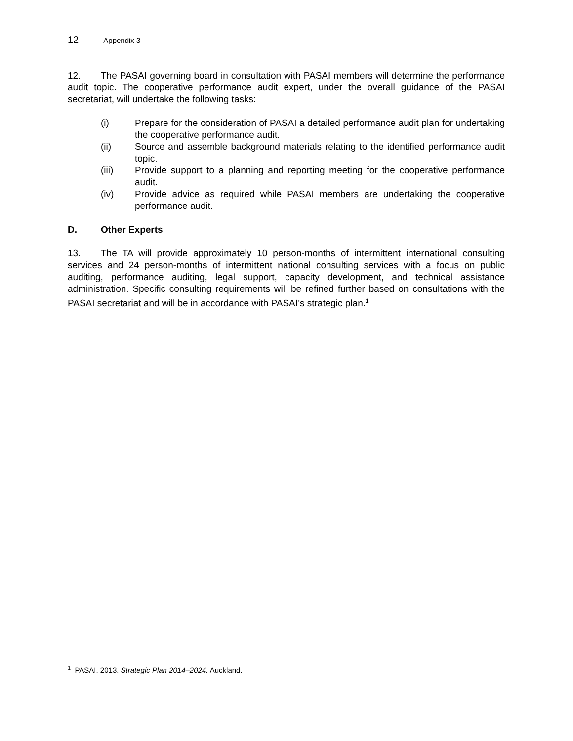12 Appendix 3
12. The PASAI governing board in consultation with PASAI members will determine the performance audit topic. The cooperative performance audit expert, under the overall guidance of the PASAI secretariat, will undertake the following tasks:
(i) Prepare for the consideration of PASAI a detailed performance audit plan for undertaking the cooperative performance audit.
(ii) Source and assemble background materials relating to the identified performance audit topic.
(iii) Provide support to a planning and reporting meeting for the cooperative performance audit.
(iv) Provide advice as required while PASAI members are undertaking the cooperative performance audit.
D. Other Experts
13. The TA will provide approximately 10 person-months of intermittent international consulting services and 24 person-months of intermittent national consulting services with a focus on public auditing, performance auditing, legal support, capacity development, and technical assistance administration. Specific consulting requirements will be refined further based on consultations with the PASAI secretariat and will be in accordance with PASAI’s strategic plan.<sup>1</sup>
<sup>1</sup> PASAI. 2013. Strategic Plan 2014–2024. Auckland.